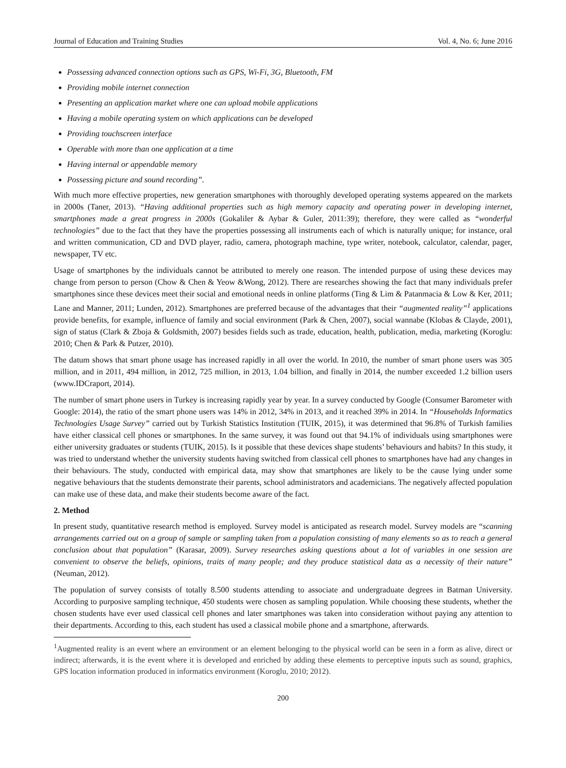Journal of Education and Training Studies Vol. 4, No. 6; June 2016
Possessing advanced connection options such as GPS, Wi-Fi, 3G, Bluetooth, FM
Providing mobile internet connection
Presenting an application market where one can upload mobile applications
Having a mobile operating system on which applications can be developed
Providing touchscreen interface
Operable with more than one application at a time
Having internal or appendable memory
Possessing picture and sound recording”.
With much more effective properties, new generation smartphones with thoroughly developed operating systems appeared on the markets in 2000s (Taner, 2013). “Having additional properties such as high memory capacity and operating power in developing internet, smartphones made a great progress in 2000s (Gokaliler & Aybar & Guler, 2011:39); therefore, they were called as “wonderful technologies” due to the fact that they have the properties possessing all instruments each of which is naturally unique; for instance, oral and written communication, CD and DVD player, radio, camera, photograph machine, type writer, notebook, calculator, calendar, pager, newspaper, TV etc.
Usage of smartphones by the individuals cannot be attributed to merely one reason. The intended purpose of using these devices may change from person to person (Chow & Chen & Yeow &Wong, 2012). There are researches showing the fact that many individuals prefer smartphones since these devices meet their social and emotional needs in online platforms (Ting & Lim & Patanmacia & Low & Ker, 2011; Lane and Manner, 2011; Lunden, 2012). Smartphones are preferred because of the advantages that their “augmented reality”<sup>1</sup> applications provide benefits, for example, influence of family and social environment (Park & Chen, 2007), social wannabe (Klobas & Clayde, 2001), sign of status (Clark & Zboja & Goldsmith, 2007) besides fields such as trade, education, health, publication, media, marketing (Koroglu: 2010; Chen & Park & Putzer, 2010).
The datum shows that smart phone usage has increased rapidly in all over the world. In 2010, the number of smart phone users was 305 million, and in 2011, 494 million, in 2012, 725 million, in 2013, 1.04 billion, and finally in 2014, the number exceeded 1.2 billion users (www.IDCraport, 2014).
The number of smart phone users in Turkey is increasing rapidly year by year. In a survey conducted by Google (Consumer Barometer with Google: 2014), the ratio of the smart phone users was 14% in 2012, 34% in 2013, and it reached 39% in 2014. In “Households Informatics Technologies Usage Survey” carried out by Turkish Statistics Institution (TUIK, 2015), it was determined that 96.8% of Turkish families have either classical cell phones or smartphones. In the same survey, it was found out that 94.1% of individuals using smartphones were either university graduates or students (TUIK, 2015). Is it possible that these devices shape students’ behaviours and habits? In this study, it was tried to understand whether the university students having switched from classical cell phones to smartphones have had any changes in their behaviours. The study, conducted with empirical data, may show that smartphones are likely to be the cause lying under some negative behaviours that the students demonstrate their parents, school administrators and academicians. The negatively affected population can make use of these data, and make their students become aware of the fact.
2. Method
In present study, quantitative research method is employed. Survey model is anticipated as research model. Survey models are “scanning arrangements carried out on a group of sample or sampling taken from a population consisting of many elements so as to reach a general conclusion about that population” (Karasar, 2009). Survey researches asking questions about a lot of variables in one session are convenient to observe the beliefs, opinions, traits of many people; and they produce statistical data as a necessity of their nature” (Neuman, 2012).
The population of survey consists of totally 8.500 students attending to associate and undergraduate degrees in Batman University. According to purposive sampling technique, 450 students were chosen as sampling population. While choosing these students, whether the chosen students have ever used classical cell phones and later smartphones was taken into consideration without paying any attention to their departments. According to this, each student has used a classical mobile phone and a smartphone, afterwards.
<sup>1</sup> Augmented reality is an event where an environment or an element belonging to the physical world can be seen in a form as alive, direct or indirect; afterwards, it is the event where it is developed and enriched by adding these elements to perceptive inputs such as sound, graphics, GPS location information produced in informatics environment (Koroglu, 2010; 2012).
200